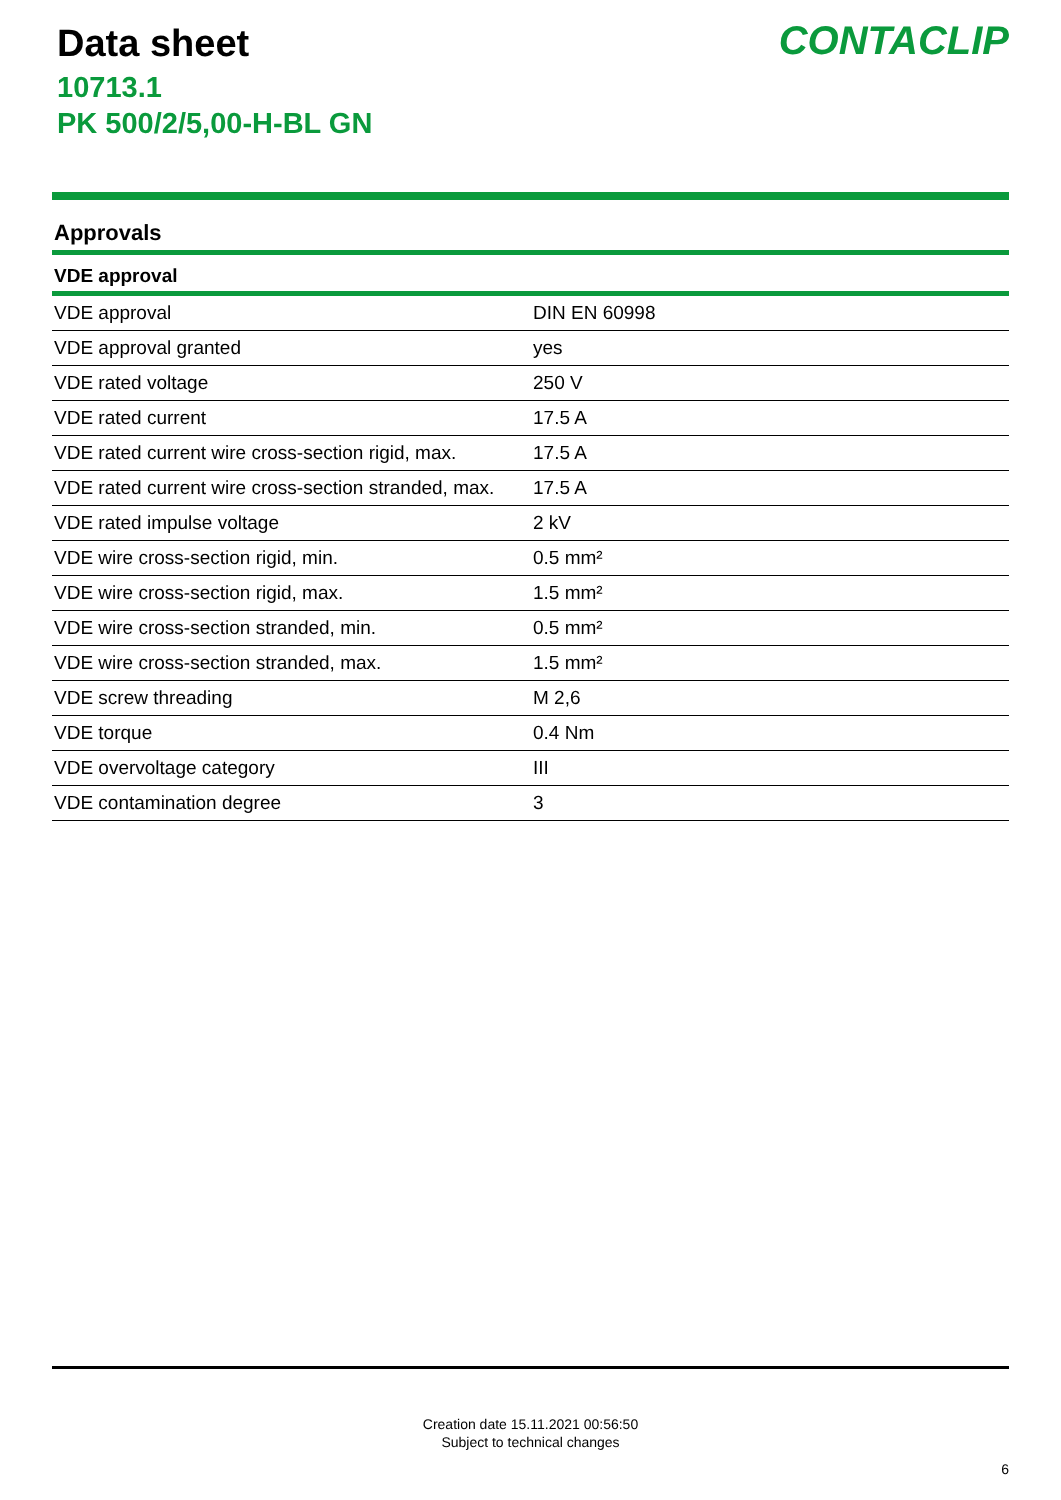Data sheet
10713.1
PK 500/2/5,00-H-BL GN
CONTACLIP
Approvals
VDE approval
| VDE approval | DIN EN 60998 |
| VDE approval granted | yes |
| VDE rated voltage | 250 V |
| VDE rated current | 17.5 A |
| VDE rated current wire cross-section rigid, max. | 17.5 A |
| VDE rated current wire cross-section stranded, max. | 17.5 A |
| VDE rated impulse voltage | 2 kV |
| VDE wire cross-section rigid, min. | 0.5 mm² |
| VDE wire cross-section rigid, max. | 1.5 mm² |
| VDE wire cross-section stranded, min. | 0.5 mm² |
| VDE wire cross-section stranded, max. | 1.5 mm² |
| VDE screw threading | M 2,6 |
| VDE torque | 0.4 Nm |
| VDE overvoltage category | III |
| VDE contamination degree | 3 |
Creation date 15.11.2021 00:56:50
Subject to technical changes
6